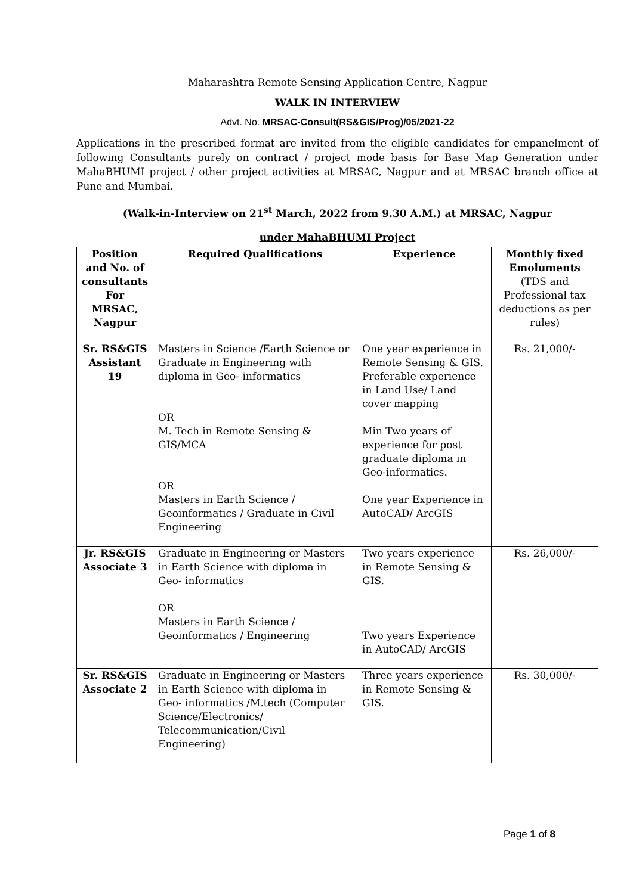Maharashtra Remote Sensing Application Centre, Nagpur
WALK IN INTERVIEW
Advt. No. MRSAC-Consult(RS&GIS/Prog)/05/2021-22
Applications in the prescribed format are invited from the eligible candidates for empanelment of following Consultants purely on contract / project mode basis for Base Map Generation under MahaBHUMI project / other project activities at MRSAC, Nagpur and at MRSAC branch office at Pune and Mumbai.
(Walk-in-Interview on 21<sup>st</sup> March, 2022 from 9.30 A.M.) at MRSAC, Nagpur
under MahaBHUMI Project
| Position and No. of consultants For MRSAC, Nagpur | Required Qualifications | Experience | Monthly fixed Emoluments (TDS and Professional tax deductions as per rules) |
| --- | --- | --- | --- |
| Sr. RS&GIS Assistant 19 | Masters in Science /Earth Science or Graduate in Engineering with diploma in Geo- informatics OR M. Tech in Remote Sensing & GIS/MCA OR Masters in Earth Science / Geoinformatics / Graduate in Civil Engineering | One year experience in Remote Sensing & GIS. Preferable experience in Land Use/ Land cover mapping Min Two years of experience for post graduate diploma in Geo-informatics. One year Experience in AutoCAD/ ArcGIS | Rs. 21,000/- |
| Jr. RS&GIS Associate 3 | Graduate in Engineering or Masters in Earth Science with diploma in Geo- informatics OR Masters in Earth Science / Geoinformatics / Engineering | Two years experience in Remote Sensing & GIS. Two years Experience in AutoCAD/ ArcGIS | Rs. 26,000/- |
| Sr. RS&GIS Associate 2 | Graduate in Engineering or Masters in Earth Science with diploma in Geo- informatics /M.tech (Computer Science/Electronics/ Telecommunication/Civil Engineering) | Three years experience in Remote Sensing & GIS. | Rs. 30,000/- |
Page 1 of 8